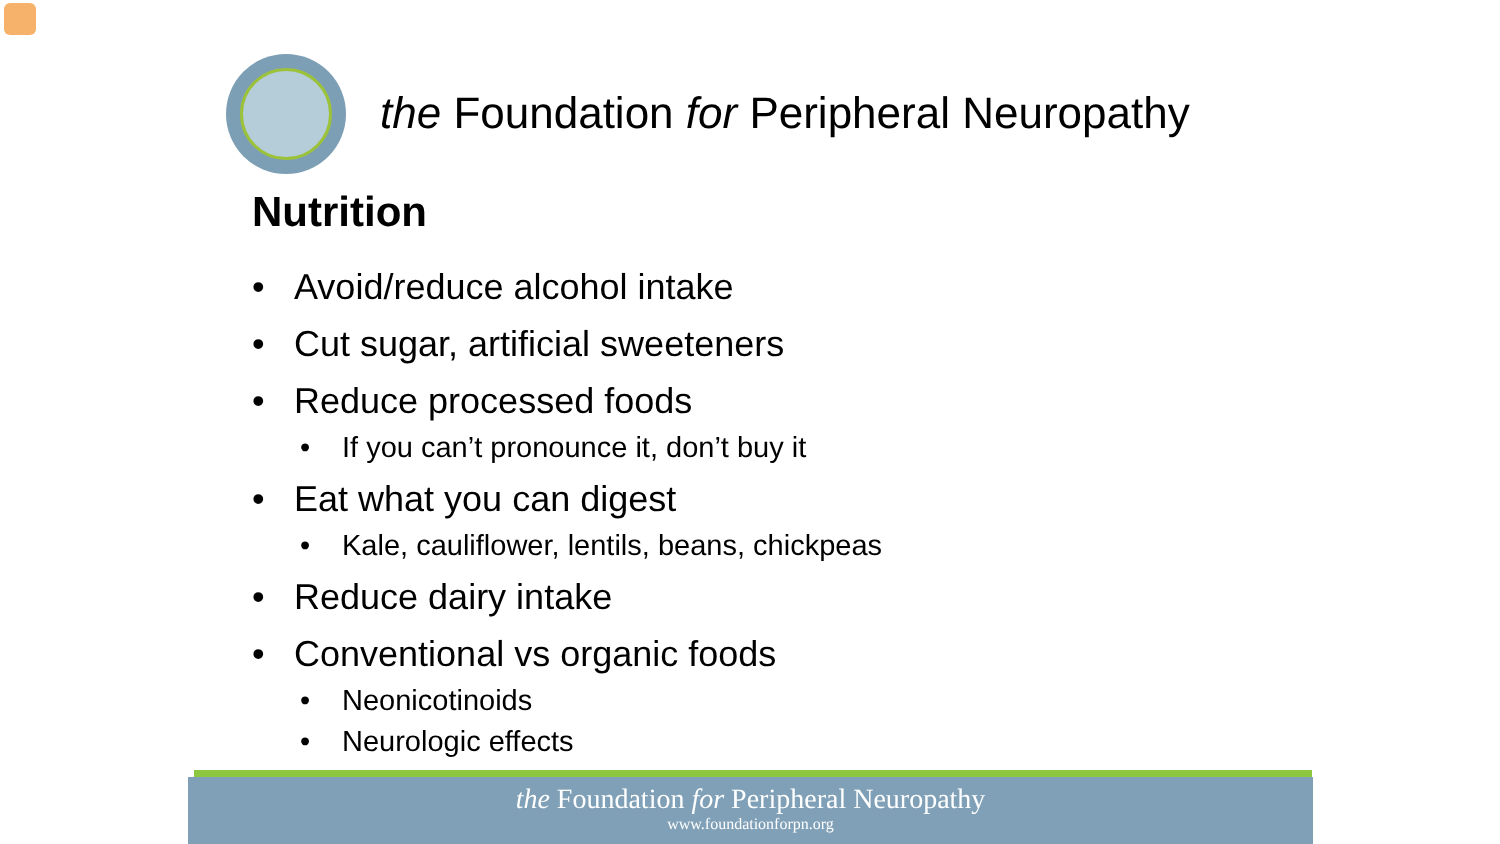the Foundation for Peripheral Neuropathy
Nutrition
• Avoid/reduce alcohol intake
• Cut sugar, artificial sweeteners
• Reduce processed foods
• If you can’t pronounce it, don’t buy it
• Eat what you can digest
• Kale, cauliflower, lentils, beans, chickpeas
• Reduce dairy intake
• Conventional vs organic foods
• Neonicotinoids
• Neurologic effects
the Foundation for Peripheral Neuropathy
www.foundationforpn.org